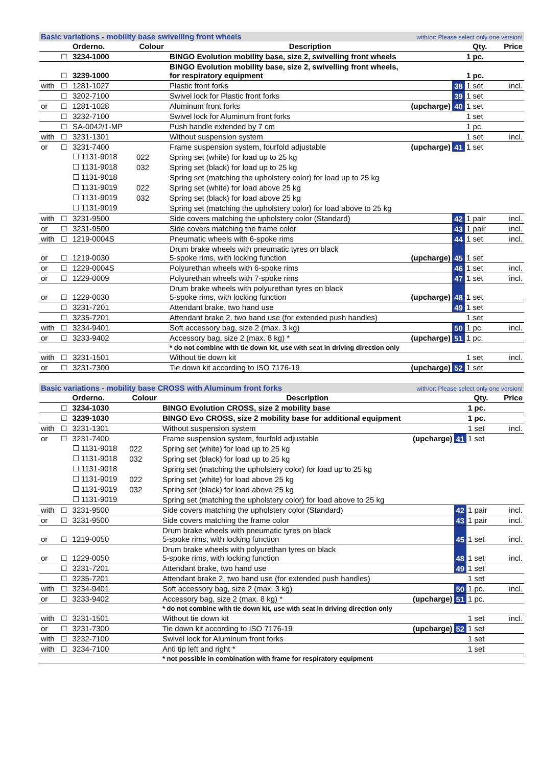| Basic variations - mobility base swivelling front wheels | | | | | with/or: Please select only one version! | | | |
| | | Orderno. | Colour | Description | | | Qty. | Price |
| | ☐ | 3234-1000 | | BINGO Evolution mobility base, size 2, swivelling front wheels | | | 1 pc. | |
| | ☐ | 3239-1000 | | BINGO Evolution mobility base, size 2, swivelling front wheels, for respiratory equipment | | | 1 pc. | |
| with | ☐ | 1281-1027 | | Plastic front forks | | 38 | 1 set | incl. |
| | ☐ | 3202-7100 | | Swivel lock for Plastic front forks | | 39 | 1 set | |
| or | ☐ | 1281-1028 | | Aluminum front forks | (upcharge) | 40 | 1 set | |
| | ☐ | 3232-7100 | | Swivel lock for Aluminum front forks | | | 1 set | |
| | ☐ | SA-0042/1-MP | | Push handle extended by 7 cm | | | 1 pc. | |
| with | ☐ | 3231-1301 | | Without suspension system | | | 1 set | incl. |
| or | ☐ | 3231-7400 | | Frame suspension system, fourfold adjustable | (upcharge) | 41 | 1 set | |
| | | ☐ 1131-9018 | 022 | Spring set (white) for load up to 25 kg | | | | |
| | | ☐ 1131-9018 | 032 | Spring set (black) for load up to 25 kg | | | | |
| | | ☐ 1131-9018 | | Spring set (matching the upholstery color) for load up to 25 kg | | | | |
| | | ☐ 1131-9019 | 022 | Spring set (white) for load above 25 kg | | | | |
| | | ☐ 1131-9019 | 032 | Spring set (black) for load above 25 kg | | | | |
| | | ☐ 1131-9019 | | Spring set (matching the upholstery color) for load above to 25 kg | | | | |
| with | ☐ | 3231-9500 | | Side covers matching the upholstery color (Standard) | | 42 | 1 pair | incl. |
| or | ☐ | 3231-9500 | | Side covers matching the frame color | | 43 | 1 pair | incl. |
| with | ☐ | 1219-0004S | | Pneumatic wheels with 6-spoke rims | | 44 | 1 set | incl. |
| or | ☐ | 1219-0030 | | Drum brake wheels with pneumatic tyres on black 5-spoke rims, with locking function | (upcharge) | 45 | 1 set | |
| or | ☐ | 1229-0004S | | Polyurethan wheels with 6-spoke rims | | 46 | 1 set | incl. |
| or | ☐ | 1229-0009 | | Polyurethan wheels with 7-spoke rims | | 47 | 1 set | incl. |
| or | ☐ | 1229-0030 | | Drum brake wheels with polyurethan tyres on black 5-spoke rims, with locking function | (upcharge) | 48 | 1 set | |
| | ☐ | 3231-7201 | | Attendant brake, two hand use | | 49 | 1 set | |
| | ☐ | 3235-7201 | | Attendant brake 2, two hand use (for extended push handles) | | | 1 set | |
| with | ☐ | 3234-9401 | | Soft accessory bag, size 2 (max. 3 kg) | | 50 | 1 pc. | incl. |
| or | ☐ | 3233-9402 | | Accessory bag, size 2 (max. 8 kg) * | (upcharge) | 51 | 1 pc. | |
| | | | | * do not combine with tie down kit, use with seat in driving direction only | | | | |
| with | ☐ | 3231-1501 | | Without tie down kit | | | 1 set | incl. |
| or | ☐ | 3231-7300 | | Tie down kit according to ISO 7176-19 | (upcharge) | 52 | 1 set | |
| Basic variations - mobility base CROSS with Aluminum front forks | | | | | with/or: Please select only one version! | | | |
| | | Orderno. | Colour | Description | | | Qty. | Price |
| | ☐ | 3234-1030 | | BINGO Evolution CROSS, size 2 mobility base | | | 1 pc. | |
| | ☐ | 3239-1030 | | BINGO Evo CROSS, size 2 mobility base for additional equipment | | | 1 pc. | |
| with | ☐ | 3231-1301 | | Without suspension system | | | 1 set | incl. |
| or | ☐ | 3231-7400 | | Frame suspension system, fourfold adjustable | (upcharge) | 41 | 1 set | |
| | | ☐ 1131-9018 | 022 | Spring set (white) for load up to 25 kg | | | | |
| | | ☐ 1131-9018 | 032 | Spring set (black) for load up to 25 kg | | | | |
| | | ☐ 1131-9018 | | Spring set (matching the upholstery color) for load up to 25 kg | | | | |
| | | ☐ 1131-9019 | 022 | Spring set (white) for load above 25 kg | | | | |
| | | ☐ 1131-9019 | 032 | Spring set (black) for load above 25 kg | | | | |
| | | ☐ 1131-9019 | | Spring set (matching the upholstery color) for load above to 25 kg | | | | |
| with | ☐ | 3231-9500 | | Side covers matching the upholstery color (Standard) | | 42 | 1 pair | incl. |
| or | ☐ | 3231-9500 | | Side covers matching the frame color | | 43 | 1 pair | incl. |
| or | ☐ | 1219-0050 | | Drum brake wheels with pneumatic tyres on black 5-spoke rims, with locking function | | 45 | 1 set | incl. |
| or | ☐ | 1229-0050 | | Drum brake wheels with polyurethan tyres on black 5-spoke rims, with locking function | | 48 | 1 set | incl. |
| | ☐ | 3231-7201 | | Attendant brake, two hand use | | 49 | 1 set | |
| | ☐ | 3235-7201 | | Attendant brake 2, two hand use (for extended push handles) | | | 1 set | |
| with | ☐ | 3234-9401 | | Soft accessory bag, size 2 (max. 3 kg) | | 50 | 1 pc. | incl. |
| or | ☐ | 3233-9402 | | Accessory bag, size 2 (max. 8 kg) * | (upcharge) | 51 | 1 pc. | |
| | | | | * do not combine with tie down kit, use with seat in driving direction only | | | | |
| with | ☐ | 3231-1501 | | Without tie down kit | | | 1 set | incl. |
| or | ☐ | 3231-7300 | | Tie down kit according to ISO 7176-19 | (upcharge) | 52 | 1 set | |
| with | ☐ | 3232-7100 | | Swivel lock for Aluminum front forks | | | 1 set | |
| with | ☐ | 3234-7100 | | Anti tip left and right * | | | 1 set | |
| | | | | * not possible in combination with frame for respiratory equipment | | | | |